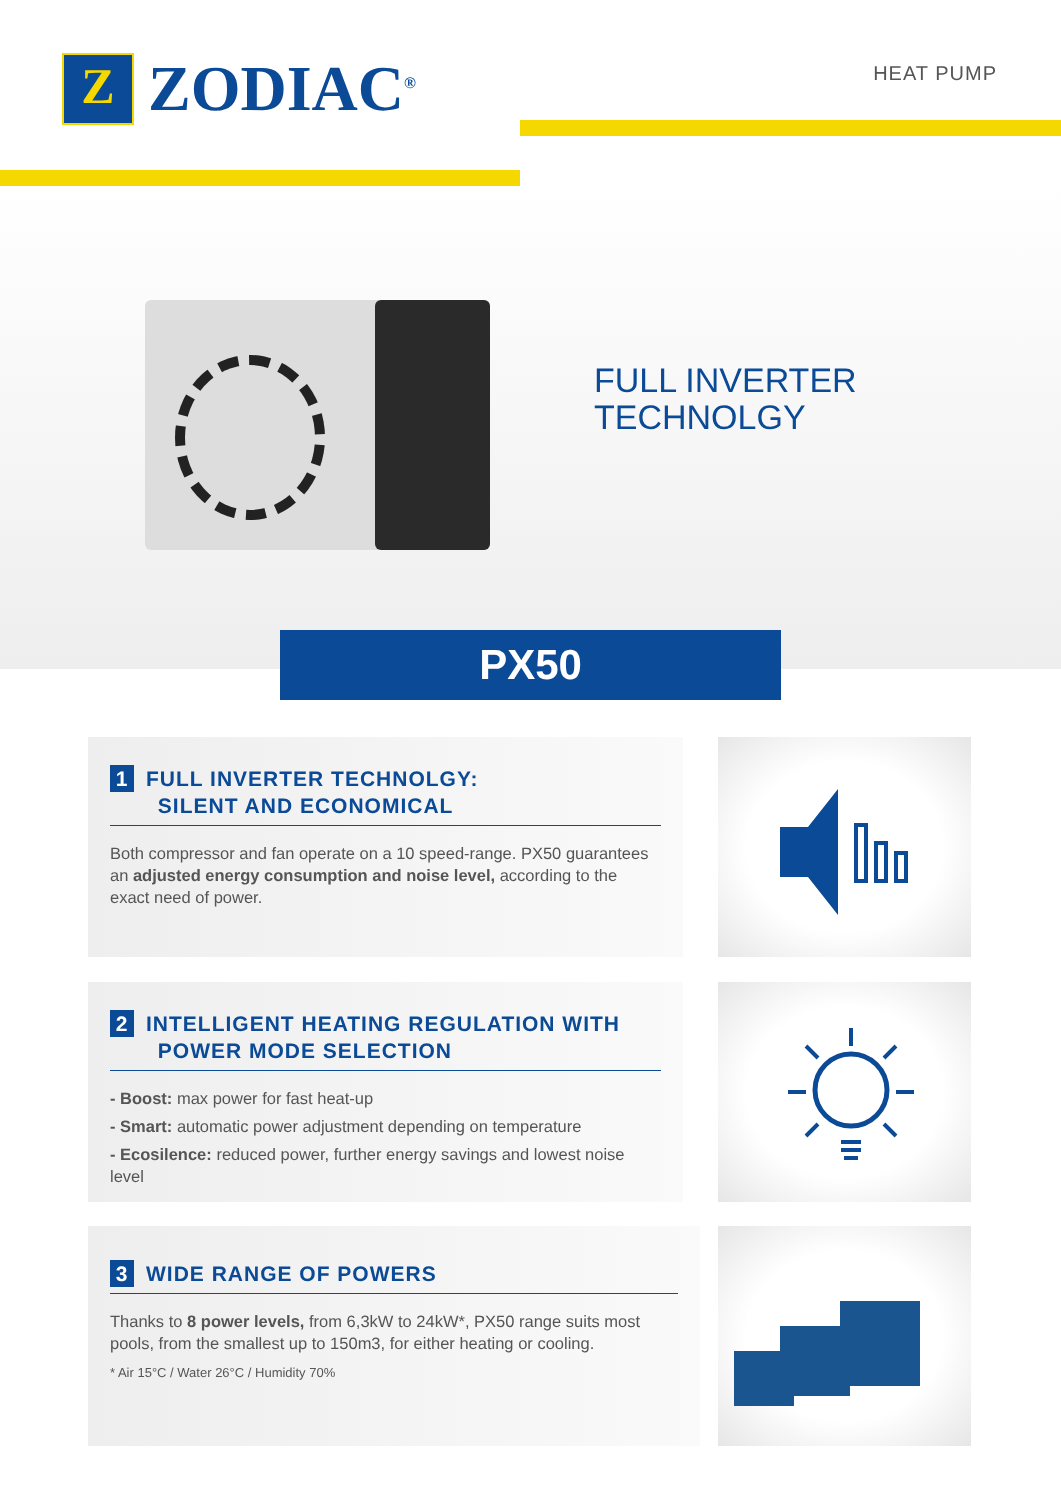Z
ZODIAC<sup>®</sup>
HEAT PUMP
FULL INVERTER
TECHNOLGY
PX50
1 FULL INVERTER TECHNOLGY:
SILENT AND ECONOMICAL
Both compressor and fan operate on a 10 speed-range. PX50 guarantees an adjusted energy consumption and noise level, according to the exact need of power.
2 INTELLIGENT HEATING REGULATION WITH
POWER MODE SELECTION
- Boost: max power for fast heat-up
- Smart: automatic power adjustment depending on temperature
- Ecosilence: reduced power, further energy savings and lowest noise level
3 WIDE RANGE OF POWERS
Thanks to 8 power levels, from 6,3kW to 24kW*, PX50 range suits most pools, from the smallest up to 150m3, for either heating or cooling.
* Air 15°C / Water 26°C / Humidity 70%